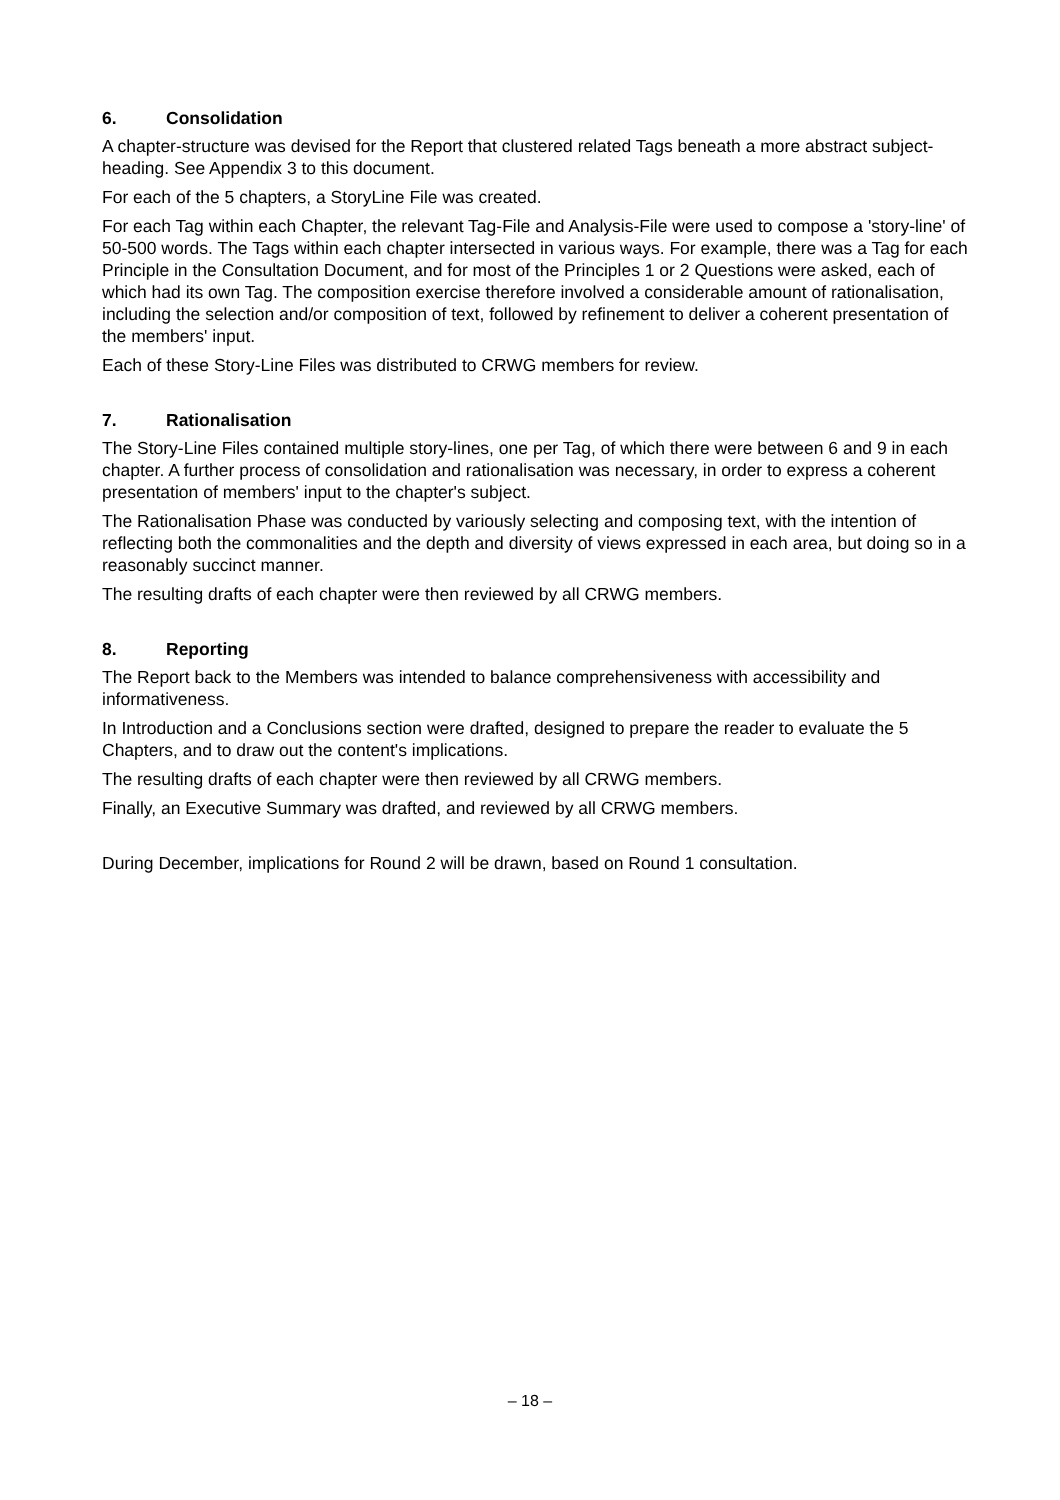6. Consolidation
A chapter-structure was devised for the Report that clustered related Tags beneath a more abstract subject-heading. See Appendix 3 to this document.
For each of the 5 chapters, a StoryLine File was created.
For each Tag within each Chapter, the relevant Tag-File and Analysis-File were used to compose a 'story-line' of 50-500 words. The Tags within each chapter intersected in various ways. For example, there was a Tag for each Principle in the Consultation Document, and for most of the Principles 1 or 2 Questions were asked, each of which had its own Tag. The composition exercise therefore involved a considerable amount of rationalisation, including the selection and/or composition of text, followed by refinement to deliver a coherent presentation of the members' input.
Each of these Story-Line Files was distributed to CRWG members for review.
7. Rationalisation
The Story-Line Files contained multiple story-lines, one per Tag, of which there were between 6 and 9 in each chapter. A further process of consolidation and rationalisation was necessary, in order to express a coherent presentation of members' input to the chapter's subject.
The Rationalisation Phase was conducted by variously selecting and composing text, with the intention of reflecting both the commonalities and the depth and diversity of views expressed in each area, but doing so in a reasonably succinct manner.
The resulting drafts of each chapter were then reviewed by all CRWG members.
8. Reporting
The Report back to the Members was intended to balance comprehensiveness with accessibility and informativeness.
In Introduction and a Conclusions section were drafted, designed to prepare the reader to evaluate the 5 Chapters, and to draw out the content's implications.
The resulting drafts of each chapter were then reviewed by all CRWG members.
Finally, an Executive Summary was drafted, and reviewed by all CRWG members.
During December, implications for Round 2 will be drawn, based on Round 1 consultation.
– 18 –